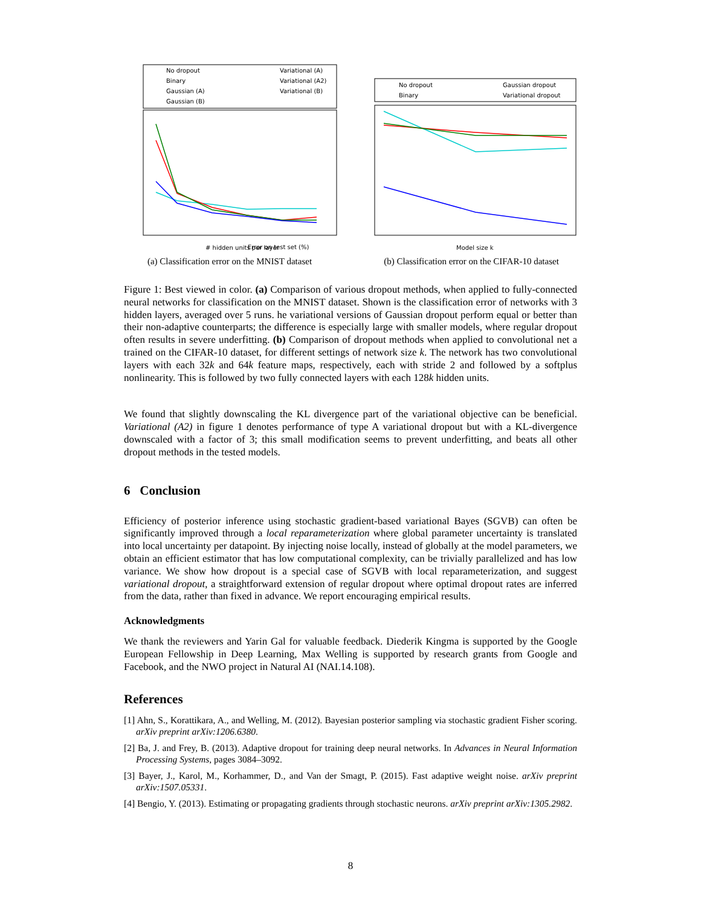No dropout
Binary
Gaussian (A)
Gaussian (B)
Variational (A)
Variational (A2)
Variational (B)
Error on test set (%)
# hidden units per layer
(a) Classification error on the MNIST dataset
No dropout
Binary
Gaussian dropout
Variational dropout
Model size k
(b) Classification error on the CIFAR-10 dataset
Figure 1: Best viewed in color. (a) Comparison of various dropout methods, when applied to fully-connected neural networks for classification on the MNIST dataset. Shown is the classification error of networks with 3 hidden layers, averaged over 5 runs. he variational versions of Gaussian dropout perform equal or better than their non-adaptive counterparts; the difference is especially large with smaller models, where regular dropout often results in severe underfitting. (b) Comparison of dropout methods when applied to convolutional net a trained on the CIFAR-10 dataset, for different settings of network size k. The network has two convolutional layers with each 32k and 64k feature maps, respectively, each with stride 2 and followed by a softplus nonlinearity. This is followed by two fully connected layers with each 128k hidden units.
We found that slightly downscaling the KL divergence part of the variational objective can be beneficial. Variational (A2) in figure 1 denotes performance of type A variational dropout but with a KL-divergence downscaled with a factor of 3; this small modification seems to prevent underfitting, and beats all other dropout methods in the tested models.
6 Conclusion
Efficiency of posterior inference using stochastic gradient-based variational Bayes (SGVB) can often be significantly improved through a local reparameterization where global parameter uncertainty is translated into local uncertainty per datapoint. By injecting noise locally, instead of globally at the model parameters, we obtain an efficient estimator that has low computational complexity, can be trivially parallelized and has low variance. We show how dropout is a special case of SGVB with local reparameterization, and suggest variational dropout, a straightforward extension of regular dropout where optimal dropout rates are inferred from the data, rather than fixed in advance. We report encouraging empirical results.
Acknowledgments
We thank the reviewers and Yarin Gal for valuable feedback. Diederik Kingma is supported by the Google European Fellowship in Deep Learning, Max Welling is supported by research grants from Google and Facebook, and the NWO project in Natural AI (NAI.14.108).
References
[1] Ahn, S., Korattikara, A., and Welling, M. (2012). Bayesian posterior sampling via stochastic gradient Fisher scoring. arXiv preprint arXiv:1206.6380.
[2] Ba, J. and Frey, B. (2013). Adaptive dropout for training deep neural networks. In Advances in Neural Information Processing Systems, pages 3084–3092.
[3] Bayer, J., Karol, M., Korhammer, D., and Van der Smagt, P. (2015). Fast adaptive weight noise. arXiv preprint arXiv:1507.05331.
[4] Bengio, Y. (2013). Estimating or propagating gradients through stochastic neurons. arXiv preprint arXiv:1305.2982.
8